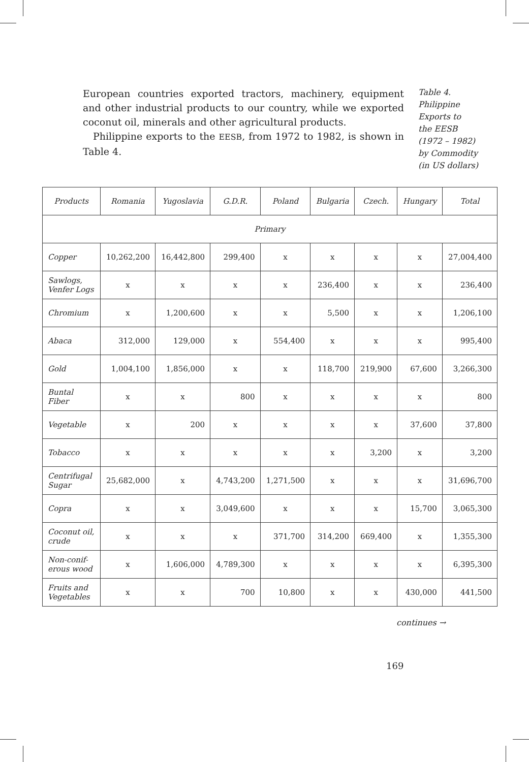European countries exported tractors, machinery, equipment and other industrial products to our country, while we exported coconut oil, minerals and other agricultural products.
Philippine exports to the EESB, from 1972 to 1982, is shown in Table 4.
Table 4.
Philippine
Exports to
the EESB
(1972 – 1982)
by Commodity
(in US dollars)
| Products | Romania | Yugoslavia | G.D.R. | Poland | Bulgaria | Czech. | Hungary | Total |
| --- | --- | --- | --- | --- | --- | --- | --- | --- |
| Primary | | | | | | | | |
| Copper | 10,262,200 | 16,442,800 | 299,400 | x | x | x | x | 27,004,400 |
| Sawlogs, Venfer Logs | x | x | x | x | 236,400 | x | x | 236,400 |
| Chromium | x | 1,200,600 | x | x | 5,500 | x | x | 1,206,100 |
| Abaca | 312,000 | 129,000 | x | 554,400 | x | x | x | 995,400 |
| Gold | 1,004,100 | 1,856,000 | x | x | 118,700 | 219,900 | 67,600 | 3,266,300 |
| Buntal Fiber | x | x | 800 | x | x | x | x | 800 |
| Vegetable | x | 200 | x | x | x | x | 37,600 | 37,800 |
| Tobacco | x | x | x | x | x | 3,200 | x | 3,200 |
| Centrifugal Sugar | 25,682,000 | x | 4,743,200 | 1,271,500 | x | x | x | 31,696,700 |
| Copra | x | x | 3,049,600 | x | x | x | 15,700 | 3,065,300 |
| Coconut oil, crude | x | x | x | 371,700 | 314,200 | 669,400 | x | 1,355,300 |
| Non-conif- erous wood | x | 1,606,000 | 4,789,300 | x | x | x | x | 6,395,300 |
| Fruits and Vegetables | x | x | 700 | 10,800 | x | x | 430,000 | 441,500 |
continues →
169